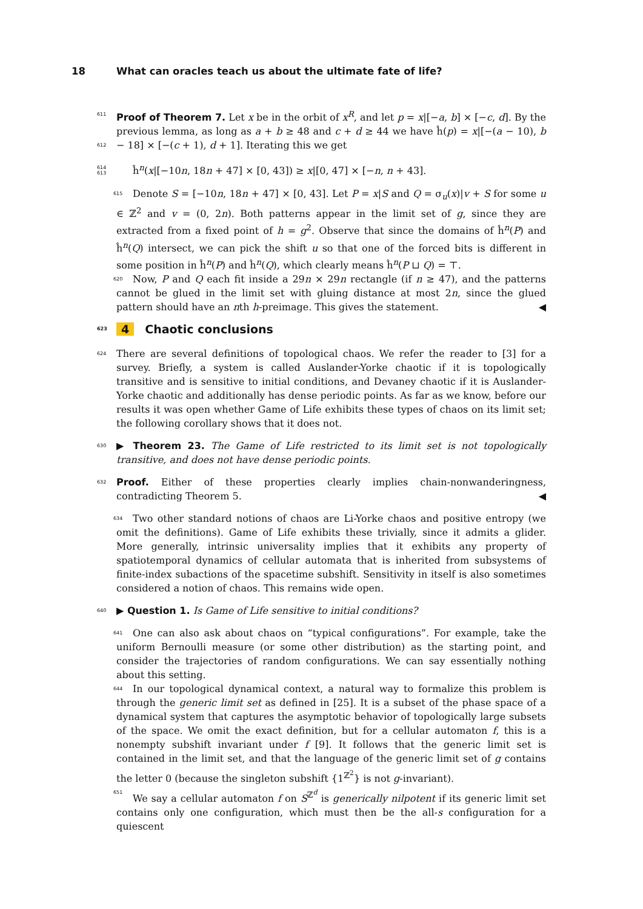18 What can oracles teach us about the ultimate fate of life?
611 Proof of Theorem 7. Let x be in the orbit of x<sup>R</sup>, and let p = x|[−a, b] × [−c, d]. By the 612 previous lemma, as long as a + b ≥ 48 and c + d ≥ 44 we have ĥ(p) = x|[−(a − 10), b − 18] × 613 [−(c + 1), d + 1]. Iterating this we get
614 ĥ<sup>n</sup>(x|[−10n, 18n + 47] × [0, 43]) ≥ x|[0, 47] × [−n, n + 43].
615 Denote S = [−10n, 18n + 47] × [0, 43]. Let P = x|S and Q = σ<sub>u</sub>(x)|v + S for some u ∈ ℤ<sup>2</sup> and v = (0, 2n). Both patterns appear in the limit set of g, since they are extracted from a fixed point of h = g<sup>2</sup>. Observe that since the domains of ĥ<sup>n</sup>(P) and ĥ<sup>n</sup>(Q) intersect, we can pick the shift u so that one of the forced bits is different in some position in ĥ<sup>n</sup>(P) and ĥ<sup>n</sup>(Q), which clearly means ĥ<sup>n</sup>(P ⊔ Q) = ⊤.
620 Now, P and Q each fit inside a 29n × 29n rectangle (if n ≥ 47), and the patterns cannot be glued in the limit set with gluing distance at most 2n, since the glued pattern should have an nth h-preimage. This gives the statement. ◀
623 4 Chaotic conclusions
624 There are several definitions of topological chaos. We refer the reader to [3] for a survey. Briefly, a system is called Auslander-Yorke chaotic if it is topologically transitive and is sensitive to initial conditions, and Devaney chaotic if it is Auslander-Yorke chaotic and additionally has dense periodic points. As far as we know, before our results it was open whether Game of Life exhibits these types of chaos on its limit set; the following corollary shows that it does not.
630 ▶ Theorem 23. The Game of Life restricted to its limit set is not topologically transitive, and does not have dense periodic points.
632 Proof. Either of these properties clearly implies chain-nonwanderingness, contradicting Theorem 5. ◀
634 Two other standard notions of chaos are Li-Yorke chaos and positive entropy (we omit the definitions). Game of Life exhibits these trivially, since it admits a glider. More generally, intrinsic universality implies that it exhibits any property of spatiotemporal dynamics of cellular automata that is inherited from subsystems of finite-index subactions of the spacetime subshift. Sensitivity in itself is also sometimes considered a notion of chaos. This remains wide open.
640 ▶ Question 1. Is Game of Life sensitive to initial conditions?
641 One can also ask about chaos on “typical configurations”. For example, take the uniform Bernoulli measure (or some other distribution) as the starting point, and consider the trajectories of random configurations. We can say essentially nothing about this setting.
644 In our topological dynamical context, a natural way to formalize this problem is through the generic limit set as defined in [25]. It is a subset of the phase space of a dynamical system that captures the asymptotic behavior of topologically large subsets of the space. We omit the exact definition, but for a cellular automaton f, this is a nonempty subshift invariant under f [9]. It follows that the generic limit set is contained in the limit set, and that the language of the generic limit set of g contains the letter 0 (because the singleton subshift {1<sup>ℤ<sup>2</sup></sup>} is not g-invariant).
651 We say a cellular automaton f on S<sup>ℤ<sup>d</sup></sup> is generically nilpotent if its generic limit set contains only one configuration, which must then be the all-s configuration for a quiescent